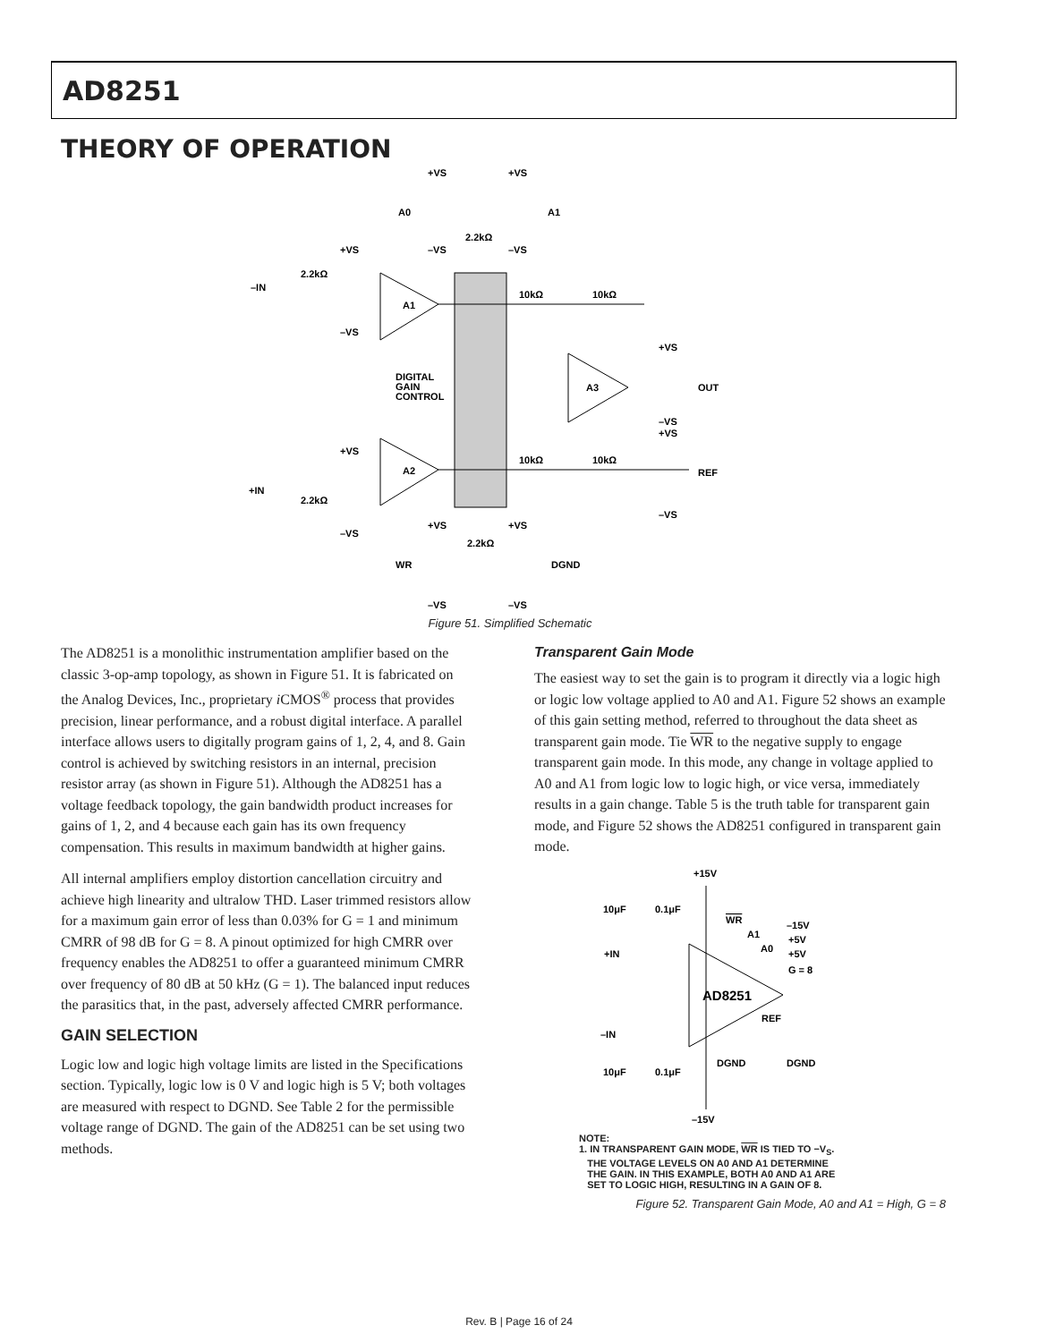AD8251
THEORY OF OPERATION
A1
A2
A3
DIGITAL
GAIN
CONTROL
–IN
2.2kΩ
+IN
2.2kΩ
A0
A1
2.2kΩ
10kΩ
10kΩ
10kΩ
10kΩ
OUT
REF
WR
DGND
2.2kΩ
+VS
+VS
–VS
–VS
+VS
–VS
+VS
–VS
+VS
–VS
+VS
–VS
+VS
+VS
–VS
–VS
Figure 51. Simplified Schematic
The AD8251 is a monolithic instrumentation amplifier based on the classic 3-op-amp topology, as shown in Figure 51. It is fabricated on the Analog Devices, Inc., proprietary i CMOS<sup>®</sup> process that provides precision, linear performance, and a robust digital interface. A parallel interface allows users to digitally program gains of 1, 2, 4, and 8. Gain control is achieved by switching resistors in an internal, precision resistor array (as shown in Figure 51). Although the AD8251 has a voltage feedback topology, the gain bandwidth product increases for gains of 1, 2, and 4 because each gain has its own frequency compensation. This results in maximum bandwidth at higher gains.
All internal amplifiers employ distortion cancellation circuitry and achieve high linearity and ultralow THD. Laser trimmed resistors allow for a maximum gain error of less than 0.03% for G = 1 and minimum CMRR of 98 dB for G = 8. A pinout optimized for high CMRR over frequency enables the AD8251 to offer a guaranteed minimum CMRR over frequency of 80 dB at 50 kHz (G = 1). The balanced input reduces the parasitics that, in the past, adversely affected CMRR performance.
GAIN SELECTION
Logic low and logic high voltage limits are listed in the Specifications section. Typically, logic low is 0 V and logic high is 5 V; both voltages are measured with respect to DGND. See Table 2 for the permissible voltage range of DGND. The gain of the AD8251 can be set using two methods.
Transparent Gain Mode
The easiest way to set the gain is to program it directly via a logic high or logic low voltage applied to A0 and A1. Figure 52 shows an example of this gain setting method, referred to throughout the data sheet as transparent gain mode. Tie WR to the negative supply to engage transparent gain mode. In this mode, any change in voltage applied to A0 and A1 from logic low to logic high, or vice versa, immediately results in a gain change. Table 5 is the truth table for transparent gain mode, and Figure 52 shows the AD8251 configured in transparent gain mode.
+15V
–15V
10μF
0.1μF
10μF
0.1μF
WR
A1
A0
–15V
+5V
+5V
G = 8
+IN
–IN
AD8251
REF
DGND
DGND
NOTE:
1. IN TRANSPARENT GAIN MODE, WR IS TIED TO −V<sub>S</sub>.
THE VOLTAGE LEVELS ON A0 AND A1 DETERMINE
THE GAIN. IN THIS EXAMPLE, BOTH A0 AND A1 ARE
SET TO LOGIC HIGH, RESULTING IN A GAIN OF 8.
Figure 52. Transparent Gain Mode, A0 and A1 = High, G = 8
Rev. B | Page 16 of 24